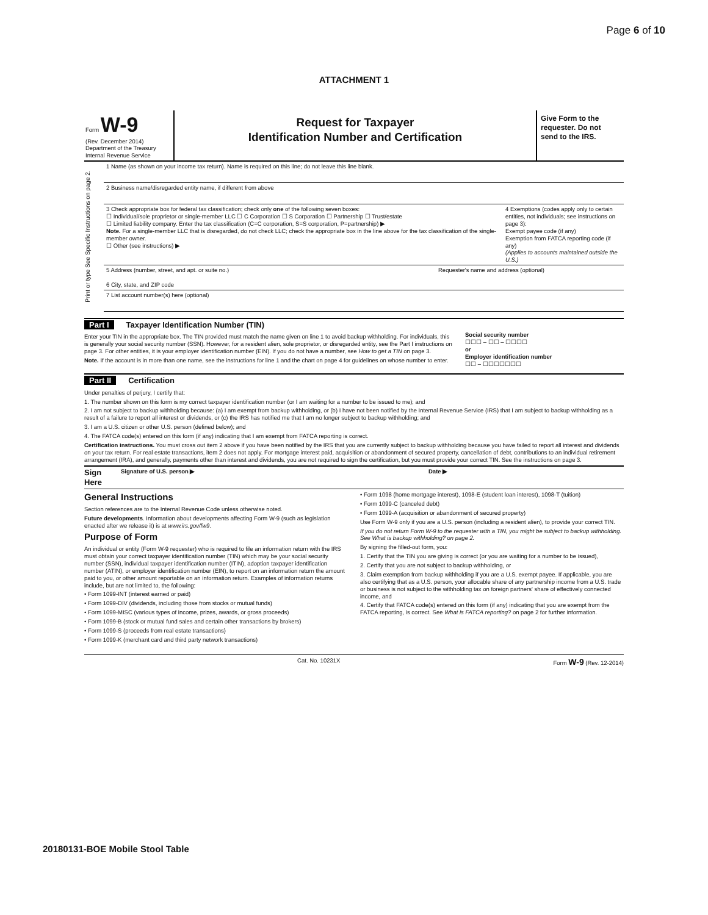Page 6 of 10
ATTACHMENT 1
Form W-9
(Rev. December 2014)
Department of the Treasury
Internal Revenue Service
Request for Taxpayer
Identification Number and Certification
Give Form to the requester. Do not send to the IRS.
Print or type See Specific Instructions on page 2.
1 Name (as shown on your income tax return). Name is required on this line; do not leave this line blank.
2 Business name/disregarded entity name, if different from above
3 Check appropriate box for federal tax classification; check only one of the following seven boxes:
☐ Individual/sole proprietor or single-member LLC ☐ C Corporation ☐ S Corporation ☐ Partnership ☐ Trust/estate
☐ Limited liability company. Enter the tax classification (C=C corporation, S=S corporation, P=partnership) ▶
Note. For a single-member LLC that is disregarded, do not check LLC; check the appropriate box in the line above for the tax classification of the single-member owner.
☐ Other (see instructions) ▶
4 Exemptions (codes apply only to certain entities, not individuals; see instructions on page 3):
Exempt payee code (if any)
Exemption from FATCA reporting code (if any)
(Applies to accounts maintained outside the U.S.)
5 Address (number, street, and apt. or suite no.)
6 City, state, and ZIP code
Requester's name and address (optional)
7 List account number(s) here (optional)
Part I Taxpayer Identification Number (TIN)
Enter your TIN in the appropriate box. The TIN provided must match the name given on line 1 to avoid backup withholding. For individuals, this is generally your social security number (SSN). However, for a resident alien, sole proprietor, or disregarded entity, see the Part I instructions on page 3. For other entities, it is your employer identification number (EIN). If you do not have a number, see How to get a TIN on page 3.
Note. If the account is in more than one name, see the instructions for line 1 and the chart on page 4 for guidelines on whose number to enter.
Social security number
☐☐☐ – ☐☐ – ☐☐☐☐
or
Employer identification number
☐☐ – ☐☐☐☐☐☐☐
Part II Certification
Under penalties of perjury, I certify that:
1. The number shown on this form is my correct taxpayer identification number (or I am waiting for a number to be issued to me); and
2. I am not subject to backup withholding because: (a) I am exempt from backup withholding, or (b) I have not been notified by the Internal Revenue Service (IRS) that I am subject to backup withholding as a result of a failure to report all interest or dividends, or (c) the IRS has notified me that I am no longer subject to backup withholding; and
3. I am a U.S. citizen or other U.S. person (defined below); and
4. The FATCA code(s) entered on this form (if any) indicating that I am exempt from FATCA reporting is correct.
Certification instructions. You must cross out item 2 above if you have been notified by the IRS that you are currently subject to backup withholding because you have failed to report all interest and dividends on your tax return. For real estate transactions, item 2 does not apply. For mortgage interest paid, acquisition or abandonment of secured property, cancellation of debt, contributions to an individual retirement arrangement (IRA), and generally, payments other than interest and dividends, you are not required to sign the certification, but you must provide your correct TIN. See the instructions on page 3.
Sign Here Signature of U.S. person ▶ Date ▶
General Instructions
Section references are to the Internal Revenue Code unless otherwise noted.
Future developments. Information about developments affecting Form W-9 (such as legislation enacted after we release it) is at www.irs.gov/fw9.
Purpose of Form
An individual or entity (Form W-9 requester) who is required to file an information return with the IRS must obtain your correct taxpayer identification number (TIN) which may be your social security number (SSN), individual taxpayer identification number (ITIN), adoption taxpayer identification number (ATIN), or employer identification number (EIN), to report on an information return the amount paid to you, or other amount reportable on an information return. Examples of information returns include, but are not limited to, the following:
• Form 1099-INT (interest earned or paid)
• Form 1099-DIV (dividends, including those from stocks or mutual funds)
• Form 1099-MISC (various types of income, prizes, awards, or gross proceeds)
• Form 1099-B (stock or mutual fund sales and certain other transactions by brokers)
• Form 1099-S (proceeds from real estate transactions)
• Form 1099-K (merchant card and third party network transactions)
• Form 1098 (home mortgage interest), 1098-E (student loan interest), 1098-T (tuition)
• Form 1099-C (canceled debt)
• Form 1099-A (acquisition or abandonment of secured property)
Use Form W-9 only if you are a U.S. person (including a resident alien), to provide your correct TIN.
If you do not return Form W-9 to the requester with a TIN, you might be subject to backup withholding. See What is backup withholding? on page 2.
By signing the filled-out form, you:
1. Certify that the TIN you are giving is correct (or you are waiting for a number to be issued),
2. Certify that you are not subject to backup withholding, or
3. Claim exemption from backup withholding if you are a U.S. exempt payee. If applicable, you are also certifying that as a U.S. person, your allocable share of any partnership income from a U.S. trade or business is not subject to the withholding tax on foreign partners' share of effectively connected income, and
4. Certify that FATCA code(s) entered on this form (if any) indicating that you are exempt from the FATCA reporting, is correct. See What is FATCA reporting? on page 2 for further information.
Cat. No. 10231X Form W-9 (Rev. 12-2014)
20180131-BOE Mobile Stool Table